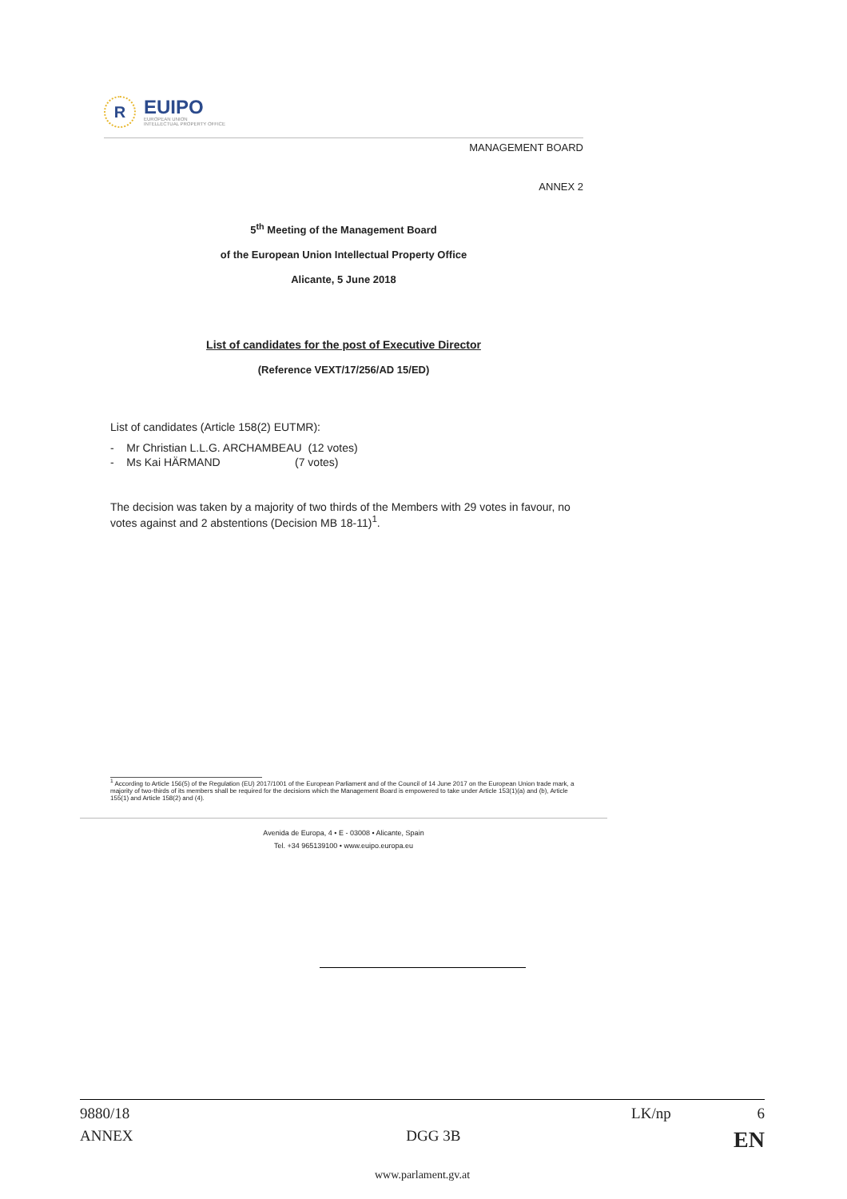R
EUIPO
EUROPEAN UNION
INTELLECTUAL PROPERTY OFFICE
MANAGEMENT BOARD
ANNEX 2
5<sup>th</sup> Meeting of the Management Board
of the European Union Intellectual Property Office
Alicante, 5 June 2018
List of candidates for the post of Executive Director
(Reference VEXT/17/256/AD 15/ED)
List of candidates (Article 158(2) EUTMR):
- Mr Christian L.L.G. ARCHAMBEAU (12 votes)
- Ms Kai HÄRMAND (7 votes)
The decision was taken by a majority of two thirds of the Members with 29 votes in favour, no votes against and 2 abstentions (Decision MB 18-11)<sup>1</sup>.
<sup>1</sup> According to Article 156(5) of the Regulation (EU) 2017/1001 of the European Parliament and of the Council of 14 June 2017 on the European Union trade mark, a majority of two-thirds of its members shall be required for the decisions which the Management Board is empowered to take under Article 153(1)(a) and (b), Article 155(1) and Article 158(2) and (4).
Avenida de Europa, 4 • E - 03008 • Alicante, Spain
Tel. +34 965139100 • www.euipo.europa.eu
9880/18 LK/np 6
ANNEX DGG 3B EN
www.parlament.gv.at